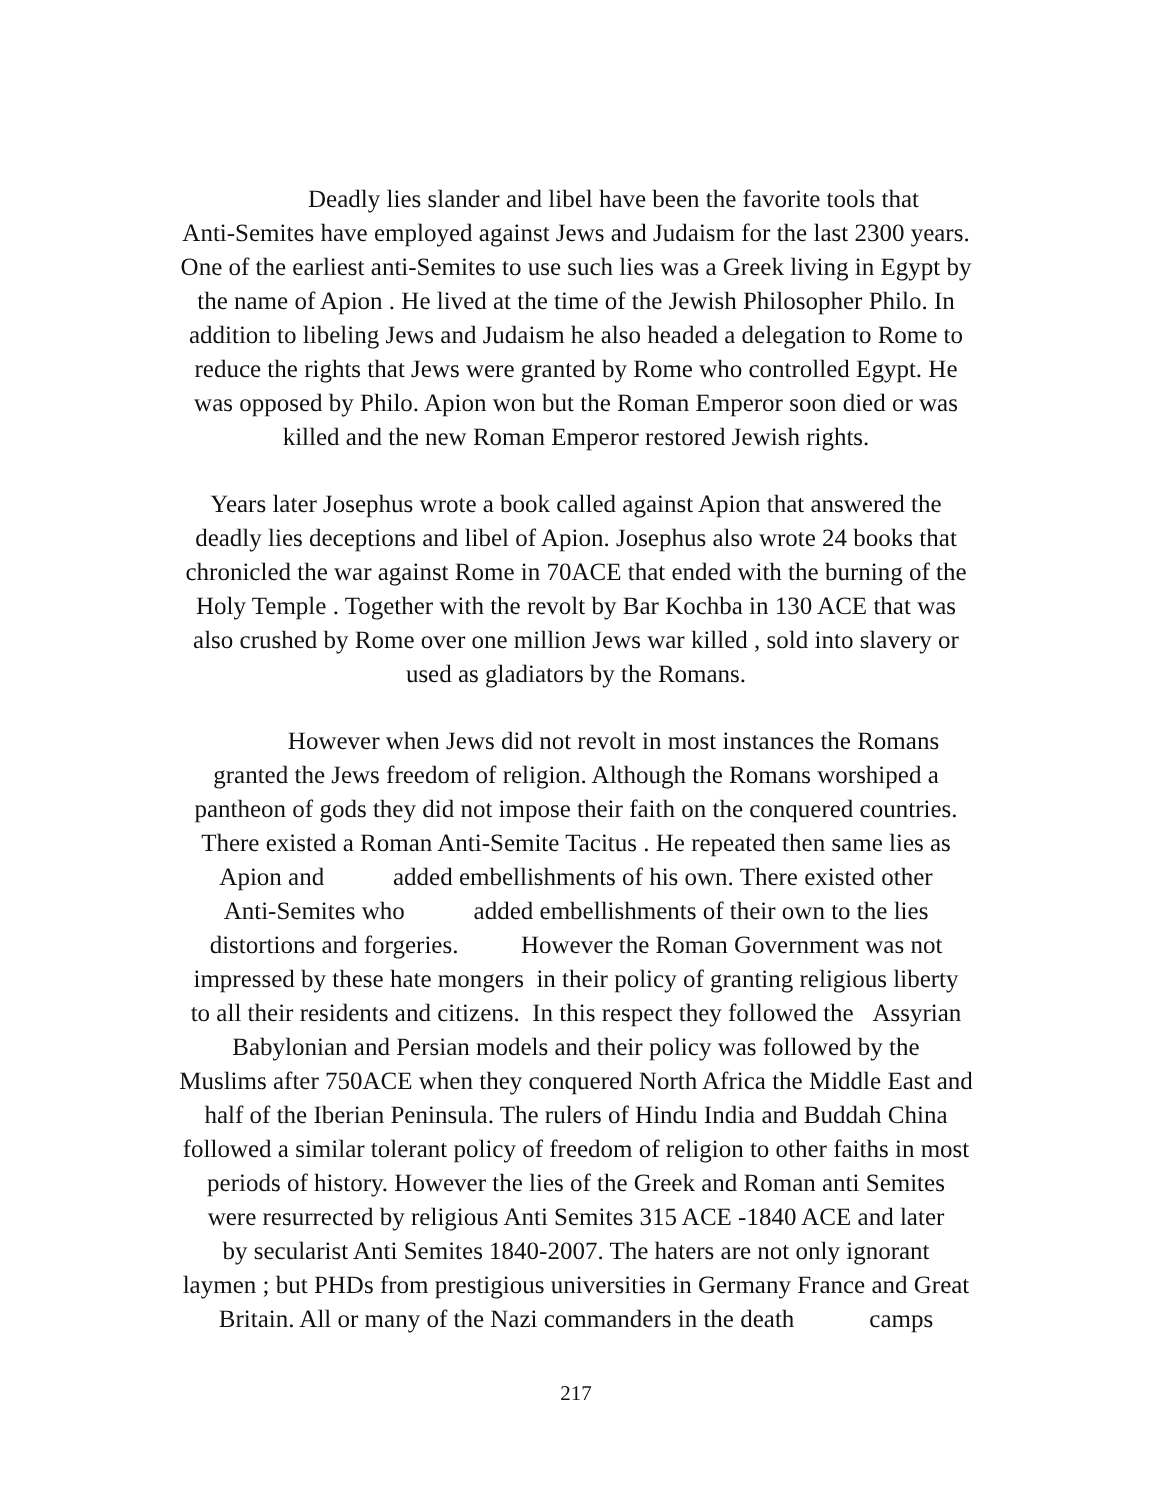Deadly lies slander and libel have been the favorite tools that
Anti-Semites have employed against Jews and Judaism for the last 2300 years.
One of the earliest anti-Semites to use such lies was a Greek living in Egypt by
the name of Apion . He lived at the time of the Jewish Philosopher Philo. In
addition to libeling Jews and Judaism he also headed a delegation to Rome to
reduce the rights that Jews were granted by Rome who controlled Egypt. He
was opposed by Philo. Apion won but the Roman Emperor soon died or was
killed and the new Roman Emperor restored Jewish rights.
Years later Josephus wrote a book called against Apion that answered the
deadly lies deceptions and libel of Apion. Josephus also wrote 24 books that
chronicled the war against Rome in 70ACE that ended with the burning of the
Holy Temple . Together with the revolt by Bar Kochba in 130 ACE that was
also crushed by Rome over one million Jews war killed , sold into slavery or
used as gladiators by the Romans.
However when Jews did not revolt in most instances the Romans
granted the Jews freedom of religion. Although the Romans worshiped a
pantheon of gods they did not impose their faith on the conquered countries.
There existed a Roman Anti-Semite Tacitus . He repeated then same lies as
Apion and added embellishments of his own. There existed other
Anti-Semites who added embellishments of their own to the lies
distortions and forgeries. However the Roman Government was not
impressed by these hate mongers in their policy of granting religious liberty
to all their residents and citizens. In this respect they followed the Assyrian
Babylonian and Persian models and their policy was followed by the
Muslims after 750ACE when they conquered North Africa the Middle East and
half of the Iberian Peninsula. The rulers of Hindu India and Buddah China
followed a similar tolerant policy of freedom of religion to other faiths in most
periods of history. However the lies of the Greek and Roman anti Semites
were resurrected by religious Anti Semites 315 ACE -1840 ACE and later
by secularist Anti Semites 1840-2007. The haters are not only ignorant
laymen ; but PHDs from prestigious universities in Germany France and Great
Britain. All or many of the Nazi commanders in the death camps
217